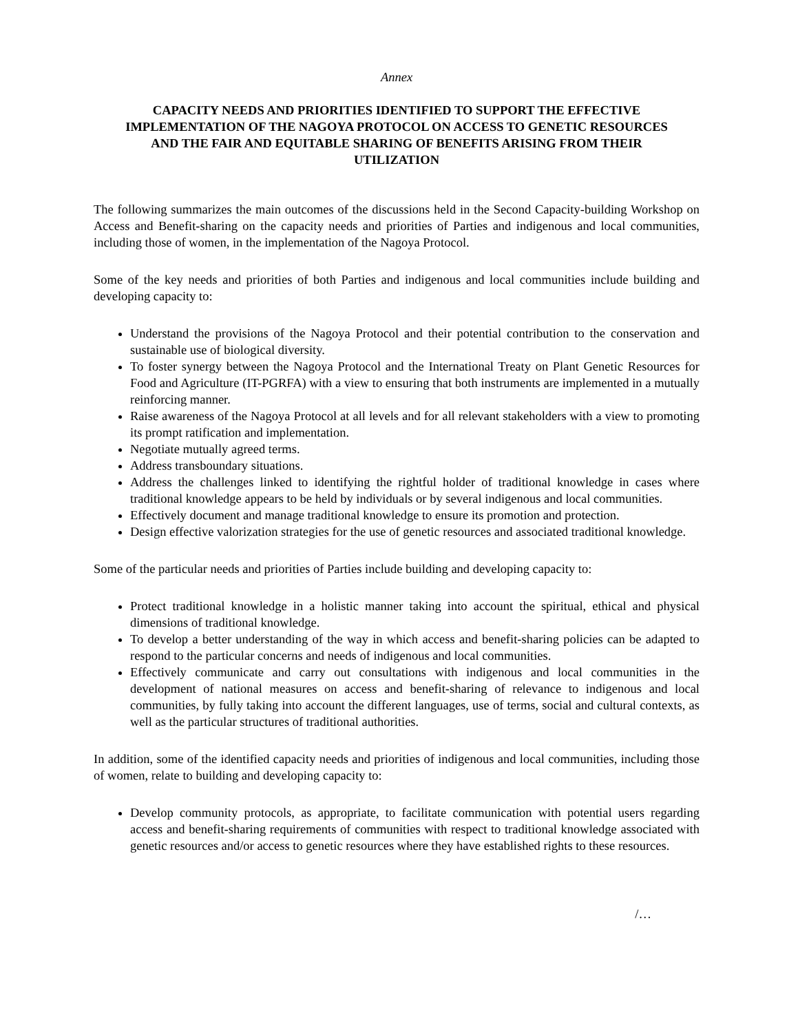Annex
CAPACITY NEEDS AND PRIORITIES IDENTIFIED TO SUPPORT THE EFFECTIVE IMPLEMENTATION OF THE NAGOYA PROTOCOL ON ACCESS TO GENETIC RESOURCES AND THE FAIR AND EQUITABLE SHARING OF BENEFITS ARISING FROM THEIR UTILIZATION
The following summarizes the main outcomes of the discussions held in the Second Capacity-building Workshop on Access and Benefit-sharing on the capacity needs and priorities of Parties and indigenous and local communities, including those of women, in the implementation of the Nagoya Protocol.
Some of the key needs and priorities of both Parties and indigenous and local communities include building and developing capacity to:
Understand the provisions of the Nagoya Protocol and their potential contribution to the conservation and sustainable use of biological diversity.
To foster synergy between the Nagoya Protocol and the International Treaty on Plant Genetic Resources for Food and Agriculture (IT-PGRFA) with a view to ensuring that both instruments are implemented in a mutually reinforcing manner.
Raise awareness of the Nagoya Protocol at all levels and for all relevant stakeholders with a view to promoting its prompt ratification and implementation.
Negotiate mutually agreed terms.
Address transboundary situations.
Address the challenges linked to identifying the rightful holder of traditional knowledge in cases where traditional knowledge appears to be held by individuals or by several indigenous and local communities.
Effectively document and manage traditional knowledge to ensure its promotion and protection.
Design effective valorization strategies for the use of genetic resources and associated traditional knowledge.
Some of the particular needs and priorities of Parties include building and developing capacity to:
Protect traditional knowledge in a holistic manner taking into account the spiritual, ethical and physical dimensions of traditional knowledge.
To develop a better understanding of the way in which access and benefit-sharing policies can be adapted to respond to the particular concerns and needs of indigenous and local communities.
Effectively communicate and carry out consultations with indigenous and local communities in the development of national measures on access and benefit-sharing of relevance to indigenous and local communities, by fully taking into account the different languages, use of terms, social and cultural contexts, as well as the particular structures of traditional authorities.
In addition, some of the identified capacity needs and priorities of indigenous and local communities, including those of women, relate to building and developing capacity to:
Develop community protocols, as appropriate, to facilitate communication with potential users regarding access and benefit-sharing requirements of communities with respect to traditional knowledge associated with genetic resources and/or access to genetic resources where they have established rights to these resources.
/…